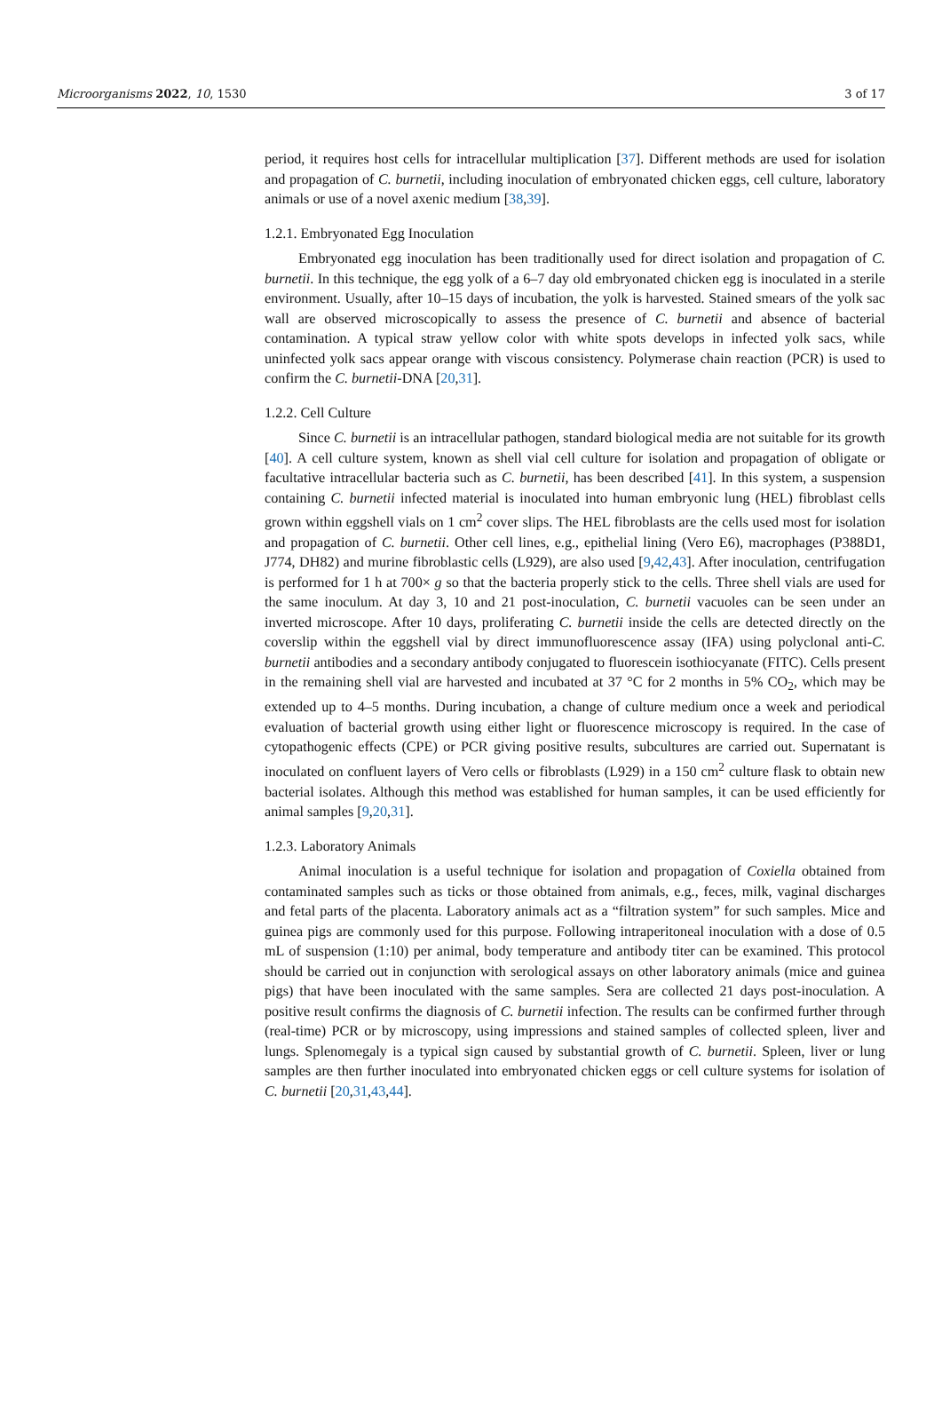Microorganisms 2022, 10, 1530 3 of 17
period, it requires host cells for intracellular multiplication [37]. Different methods are used for isolation and propagation of C. burnetii, including inoculation of embryonated chicken eggs, cell culture, laboratory animals or use of a novel axenic medium [38,39].
1.2.1. Embryonated Egg Inoculation
Embryonated egg inoculation has been traditionally used for direct isolation and propagation of C. burnetii. In this technique, the egg yolk of a 6–7 day old embryonated chicken egg is inoculated in a sterile environment. Usually, after 10–15 days of incubation, the yolk is harvested. Stained smears of the yolk sac wall are observed microscopically to assess the presence of C. burnetii and absence of bacterial contamination. A typical straw yellow color with white spots develops in infected yolk sacs, while uninfected yolk sacs appear orange with viscous consistency. Polymerase chain reaction (PCR) is used to confirm the C. burnetii-DNA [20,31].
1.2.2. Cell Culture
Since C. burnetii is an intracellular pathogen, standard biological media are not suitable for its growth [40]. A cell culture system, known as shell vial cell culture for isolation and propagation of obligate or facultative intracellular bacteria such as C. burnetii, has been described [41]. In this system, a suspension containing C. burnetii infected material is inoculated into human embryonic lung (HEL) fibroblast cells grown within eggshell vials on 1 cm<sup>2</sup> cover slips. The HEL fibroblasts are the cells used most for isolation and propagation of C. burnetii. Other cell lines, e.g., epithelial lining (Vero E6), macrophages (P388D1, J774, DH82) and murine fibroblastic cells (L929), are also used [9,42,43]. After inoculation, centrifugation is performed for 1 h at 700× g so that the bacteria properly stick to the cells. Three shell vials are used for the same inoculum. At day 3, 10 and 21 post-inoculation, C. burnetii vacuoles can be seen under an inverted microscope. After 10 days, proliferating C. burnetii inside the cells are detected directly on the coverslip within the eggshell vial by direct immunofluorescence assay (IFA) using polyclonal anti-C. burnetii antibodies and a secondary antibody conjugated to fluorescein isothiocyanate (FITC). Cells present in the remaining shell vial are harvested and incubated at 37 °C for 2 months in 5% CO<sub>2</sub>, which may be extended up to 4–5 months. During incubation, a change of culture medium once a week and periodical evaluation of bacterial growth using either light or fluorescence microscopy is required. In the case of cytopathogenic effects (CPE) or PCR giving positive results, subcultures are carried out. Supernatant is inoculated on confluent layers of Vero cells or fibroblasts (L929) in a 150 cm<sup>2</sup> culture flask to obtain new bacterial isolates. Although this method was established for human samples, it can be used efficiently for animal samples [9,20,31].
1.2.3. Laboratory Animals
Animal inoculation is a useful technique for isolation and propagation of Coxiella obtained from contaminated samples such as ticks or those obtained from animals, e.g., feces, milk, vaginal discharges and fetal parts of the placenta. Laboratory animals act as a “filtration system” for such samples. Mice and guinea pigs are commonly used for this purpose. Following intraperitoneal inoculation with a dose of 0.5 mL of suspension (1:10) per animal, body temperature and antibody titer can be examined. This protocol should be carried out in conjunction with serological assays on other laboratory animals (mice and guinea pigs) that have been inoculated with the same samples. Sera are collected 21 days post-inoculation. A positive result confirms the diagnosis of C. burnetii infection. The results can be confirmed further through (real-time) PCR or by microscopy, using impressions and stained samples of collected spleen, liver and lungs. Splenomegaly is a typical sign caused by substantial growth of C. burnetii. Spleen, liver or lung samples are then further inoculated into embryonated chicken eggs or cell culture systems for isolation of C. burnetii [20,31,43,44].